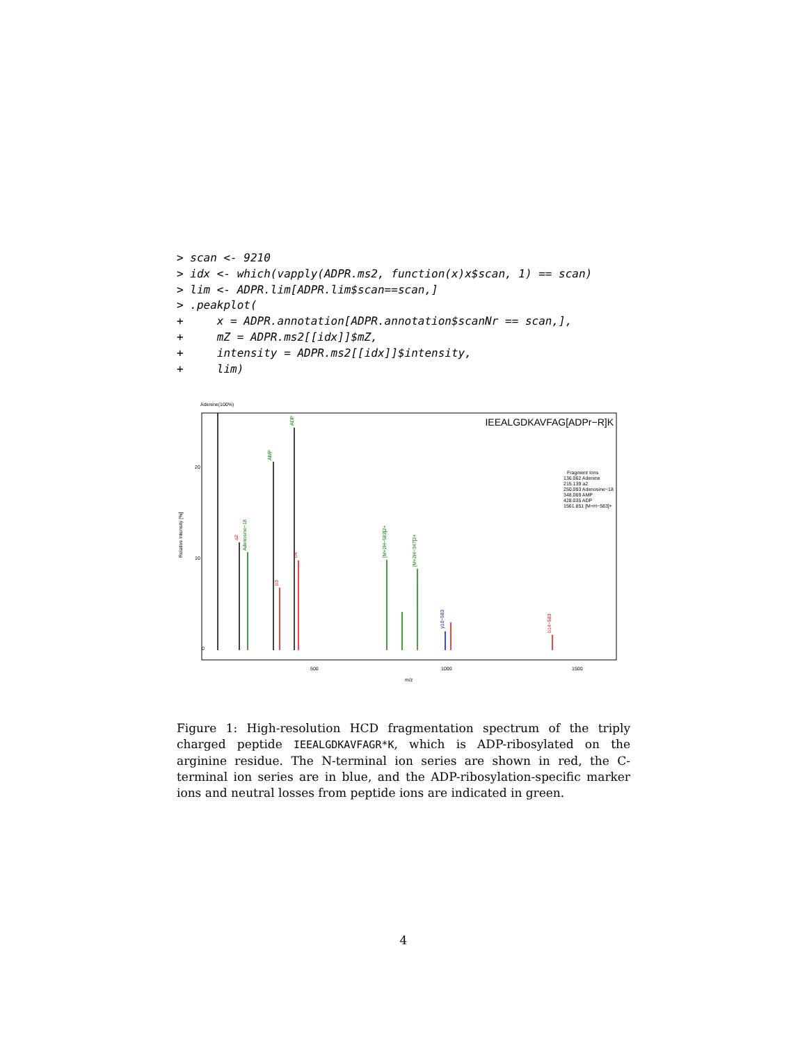> scan <- 9210
> idx <- which(vapply(ADPR.ms2, function(x)x$scan, 1) == scan)
> lim <- ADPR.lim[ADPR.lim$scan==scan,]
> .peakplot(
+     x = ADPR.annotation[ADPR.annotation$scanNr == scan,],
+     mZ = ADPR.ms2[[idx]]$mZ,
+     intensity = ADPR.ms2[[idx]]$intensity,
+     lim)
Adenine(100%)
IEEALGDKAVFAG[ADPr−R]K
0
20
10
Relative Intensity [%]
500
1000
1500
m/z
AMP
ADP
a2
Adenosine−18
b3
b4
[M+2H−583]2+
[M+2H−347]2+
y10−583
b14−583
Fragment Ions
136.062 Adenine
215.139 a2
250.093 Adenosine−18
348.069 AMP
428.035 ADP
1561.851 [M+H−583]+
Figure 1: High-resolution HCD fragmentation spectrum of the triply charged peptide IEEALGDKAVFAGR*K, which is ADP-ribosylated on the arginine residue. The N-terminal ion series are shown in red, the C-terminal ion series are in blue, and the ADP-ribosylation-specific marker ions and neutral losses from peptide ions are indicated in green.
4